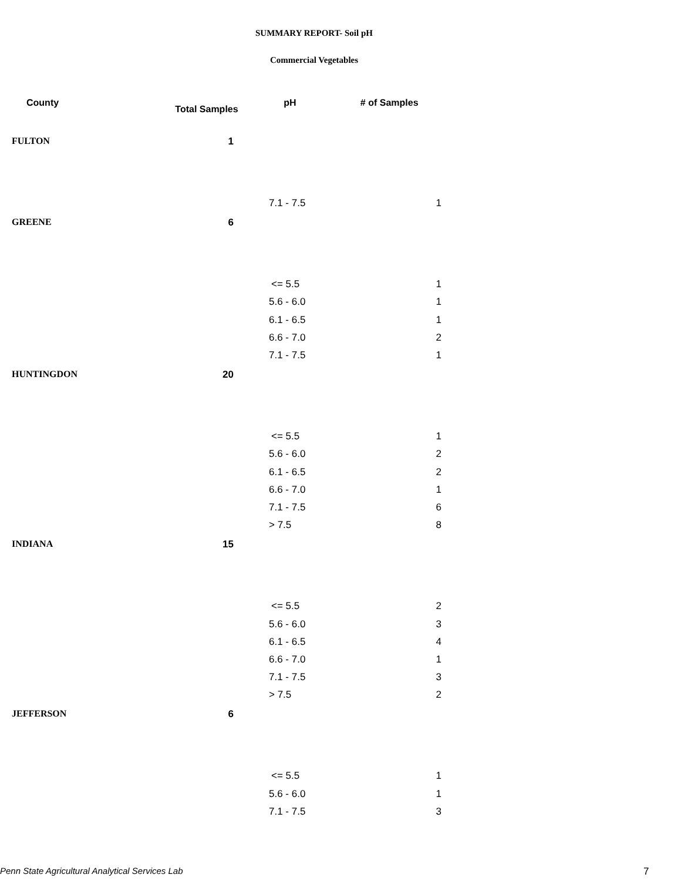SUMMARY REPORT- Soil pH
Commercial Vegetables
| County | Total Samples | pH | # of Samples |
| --- | --- | --- | --- |
| FULTON | 1 | | |
| | | 7.1 - 7.5 | 1 |
| GREENE | 6 | | |
| | | <= 5.5 | 1 |
| | | 5.6 - 6.0 | 1 |
| | | 6.1 - 6.5 | 1 |
| | | 6.6 - 7.0 | 2 |
| | | 7.1 - 7.5 | 1 |
| HUNTINGDON | 20 | | |
| | | <= 5.5 | 1 |
| | | 5.6 - 6.0 | 2 |
| | | 6.1 - 6.5 | 2 |
| | | 6.6 - 7.0 | 1 |
| | | 7.1 - 7.5 | 6 |
| | | > 7.5 | 8 |
| INDIANA | 15 | | |
| | | <= 5.5 | 2 |
| | | 5.6 - 6.0 | 3 |
| | | 6.1 - 6.5 | 4 |
| | | 6.6 - 7.0 | 1 |
| | | 7.1 - 7.5 | 3 |
| | | > 7.5 | 2 |
| JEFFERSON | 6 | | |
| | | <= 5.5 | 1 |
| | | 5.6 - 6.0 | 1 |
| | | 7.1 - 7.5 | 3 |
Penn State Agricultural Analytical Services Lab
7